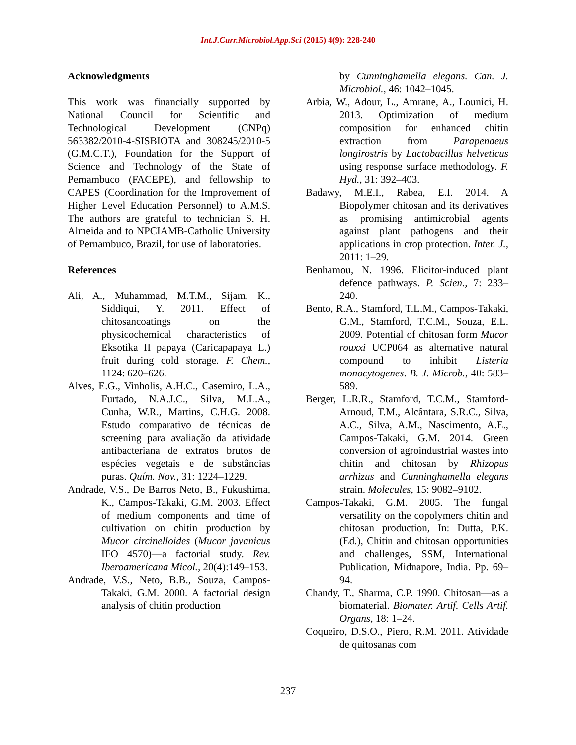Int.J.Curr.Microbiol.App.Sci (2015) 4(9): 228-240
Acknowledgments
This work was financially supported by National Council for Scientific and Technological Development (CNPq) 563382/2010-4-SISBIOTA and 308245/2010-5 (G.M.C.T.), Foundation for the Support of Science and Technology of the State of Pernambuco (FACEPE), and fellowship to CAPES (Coordination for the Improvement of Higher Level Education Personnel) to A.M.S. The authors are grateful to technician S. H. Almeida and to NPCIAMB-Catholic University of Pernambuco, Brazil, for use of laboratories.
References
Ali, A., Muhammad, M.T.M., Sijam, K., Siddiqui, Y. 2011. Effect of chitosancoatings on the physicochemical characteristics of Eksotika II papaya (Caricapapaya L.) fruit during cold storage. F. Chem., 1124: 620–626.
Alves, E.G., Vinholis, A.H.C., Casemiro, L.A., Furtado, N.A.J.C., Silva, M.L.A., Cunha, W.R., Martins, C.H.G. 2008. Estudo comparativo de técnicas de screening para avaliação da atividade antibacteriana de extratos brutos de espécies vegetais e de substâncias puras. Quím. Nov., 31: 1224–1229.
Andrade, V.S., De Barros Neto, B., Fukushima, K., Campos-Takaki, G.M. 2003. Effect of medium components and time of cultivation on chitin production by Mucor circinelloides (Mucor javanicus IFO 4570)—a factorial study. Rev. Iberoamericana Micol., 20(4):149–153.
Andrade, V.S., Neto, B.B., Souza, Campos-Takaki, G.M. 2000. A factorial design analysis of chitin production
by Cunninghamella elegans. Can. J. Microbiol., 46: 1042–1045.
Arbia, W., Adour, L., Amrane, A., Lounici, H. 2013. Optimization of medium composition for enhanced chitin extraction from Parapenaeus longirostris by Lactobacillus helveticus using response surface methodology. F. Hyd., 31: 392–403.
Badawy, M.E.I., Rabea, E.I. 2014. A Biopolymer chitosan and its derivatives as promising antimicrobial agents against plant pathogens and their applications in crop protection. Inter. J., 2011: 1–29.
Benhamou, N. 1996. Elicitor-induced plant defence pathways. P. Scien., 7: 233–240.
Bento, R.A., Stamford, T.L.M., Campos-Takaki, G.M., Stamford, T.C.M., Souza, E.L. 2009. Potential of chitosan form Mucor rouxxi UCP064 as alternative natural compound to inhibit Listeria monocytogenes. B. J. Microb., 40: 583–589.
Berger, L.R.R., Stamford, T.C.M., Stamford-Arnoud, T.M., Alcântara, S.R.C., Silva, A.C., Silva, A.M., Nascimento, A.E., Campos-Takaki, G.M. 2014. Green conversion of agroindustrial wastes into chitin and chitosan by Rhizopus arrhizus and Cunninghamella elegans strain. Molecules, 15: 9082–9102.
Campos-Takaki, G.M. 2005. The fungal versatility on the copolymers chitin and chitosan production, In: Dutta, P.K. (Ed.), Chitin and chitosan opportunities and challenges, SSM, International Publication, Midnapore, India. Pp. 69–94.
Chandy, T., Sharma, C.P. 1990. Chitosan—as a biomaterial. Biomater. Artif. Cells Artif. Organs, 18: 1–24.
Coqueiro, D.S.O., Piero, R.M. 2011. Atividade de quitosanas com
237